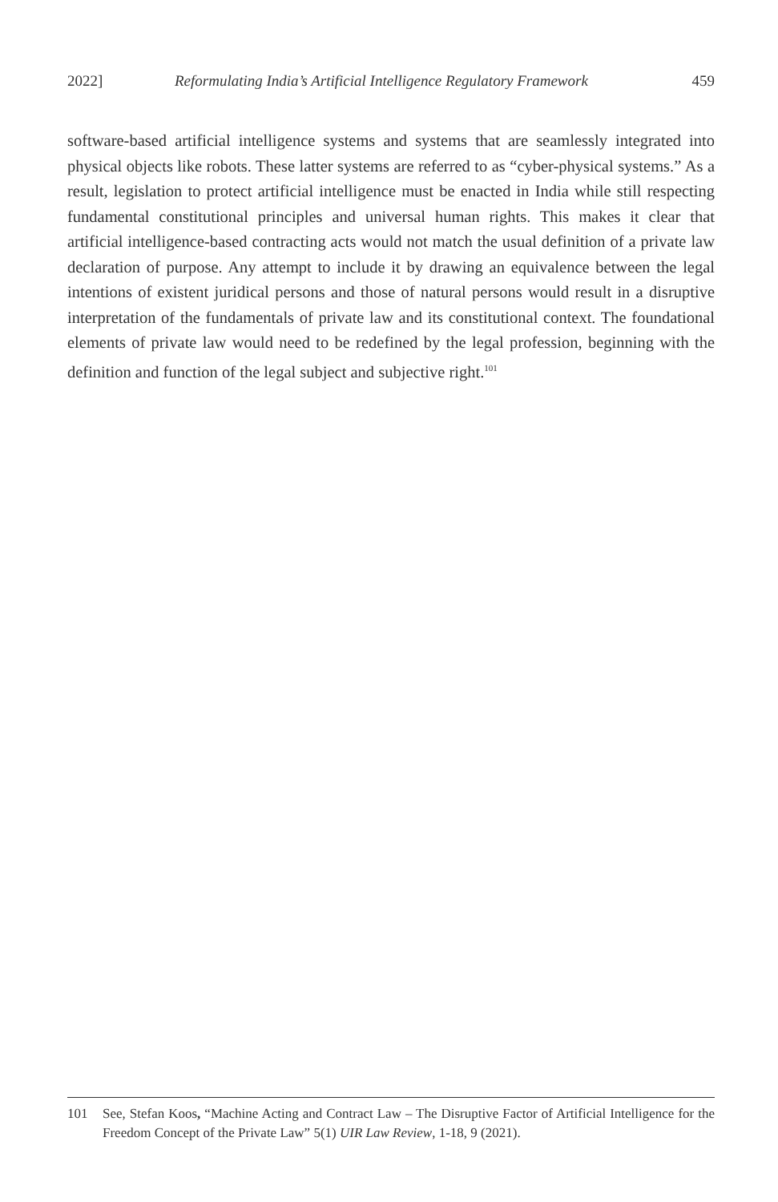2022] Reformulating India’s Artificial Intelligence Regulatory Framework 459
software-based artificial intelligence systems and systems that are seamlessly integrated into physical objects like robots. These latter systems are referred to as “cyber-physical systems.” As a result, legislation to protect artificial intelligence must be enacted in India while still respecting fundamental constitutional principles and universal human rights. This makes it clear that artificial intelligence-based contracting acts would not match the usual definition of a private law declaration of purpose. Any attempt to include it by drawing an equivalence between the legal intentions of existent juridical persons and those of natural persons would result in a disruptive interpretation of the fundamentals of private law and its constitutional context. The foundational elements of private law would need to be redefined by the legal profession, beginning with the definition and function of the legal subject and subjective right.<sup>101</sup>
101 See, Stefan Koos, “Machine Acting and Contract Law – The Disruptive Factor of Artificial Intelligence for the Freedom Concept of the Private Law” 5(1) UIR Law Review, 1-18, 9 (2021).